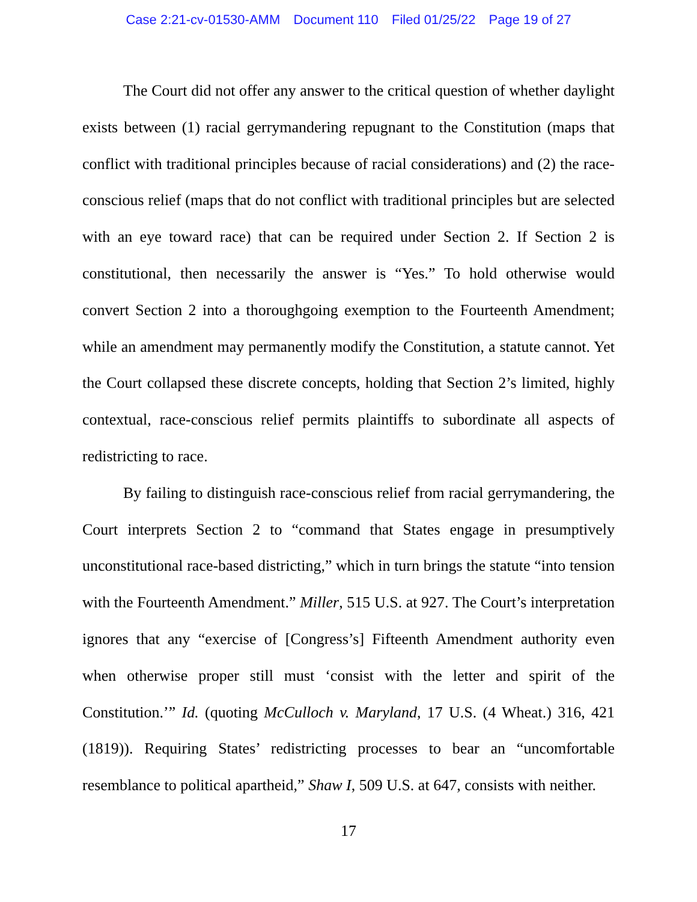Case 2:21-cv-01530-AMM Document 110 Filed 01/25/22 Page 19 of 27
The Court did not offer any answer to the critical question of whether daylight exists between (1) racial gerrymandering repugnant to the Constitution (maps that conflict with traditional principles because of racial considerations) and (2) the race-conscious relief (maps that do not conflict with traditional principles but are selected with an eye toward race) that can be required under Section 2. If Section 2 is constitutional, then necessarily the answer is “Yes.” To hold otherwise would convert Section 2 into a thoroughgoing exemption to the Fourteenth Amendment; while an amendment may permanently modify the Constitution, a statute cannot. Yet the Court collapsed these discrete concepts, holding that Section 2’s limited, highly contextual, race-conscious relief permits plaintiffs to subordinate all aspects of redistricting to race.
By failing to distinguish race-conscious relief from racial gerrymandering, the Court interprets Section 2 to “command that States engage in presumptively unconstitutional race-based districting,” which in turn brings the statute “into tension with the Fourteenth Amendment.” Miller, 515 U.S. at 927. The Court’s interpretation ignores that any “exercise of [Congress’s] Fifteenth Amendment authority even when otherwise proper still must ‘consist with the letter and spirit of the Constitution.’” Id. (quoting McCulloch v. Maryland, 17 U.S. (4 Wheat.) 316, 421 (1819)). Requiring States’ redistricting processes to bear an “uncomfortable resemblance to political apartheid,” Shaw I, 509 U.S. at 647, consists with neither.
17